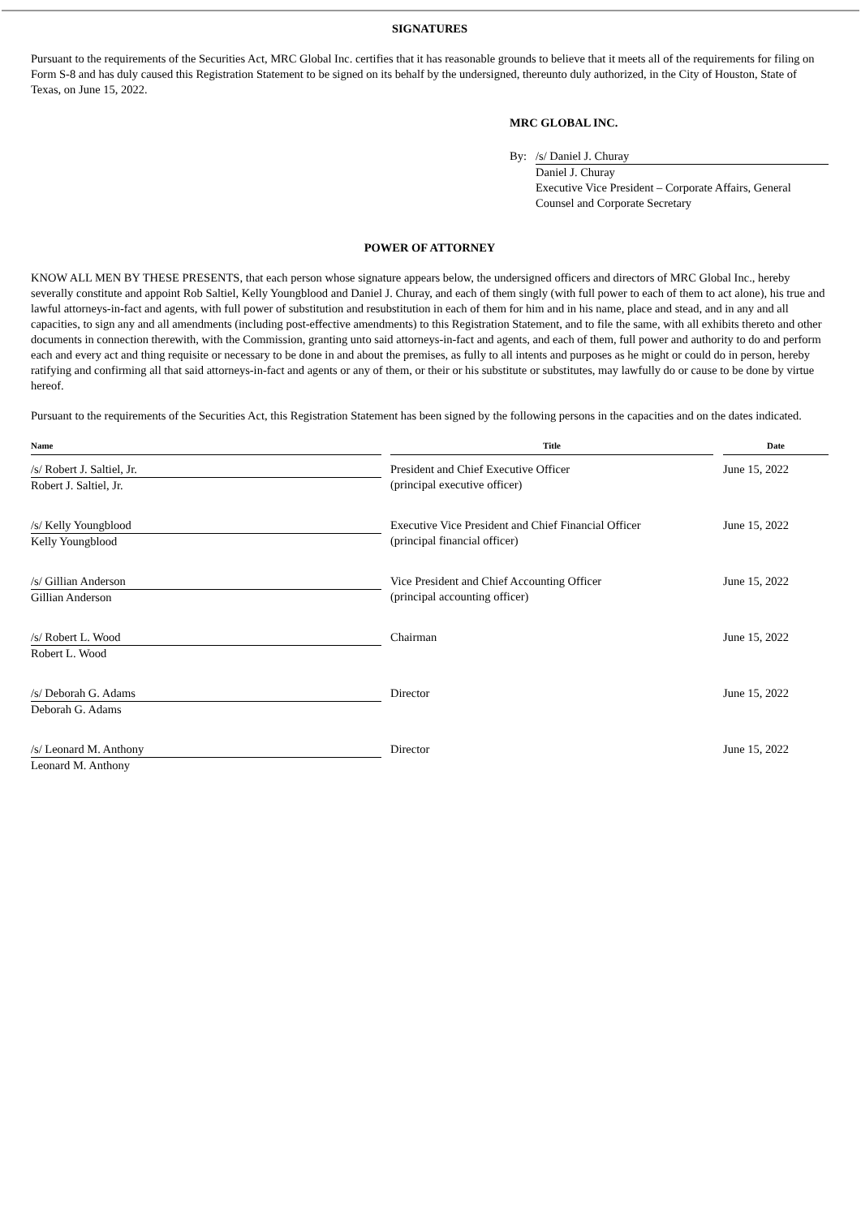SIGNATURES
Pursuant to the requirements of the Securities Act, MRC Global Inc. certifies that it has reasonable grounds to believe that it meets all of the requirements for filing on Form S-8 and has duly caused this Registration Statement to be signed on its behalf by the undersigned, thereunto duly authorized, in the City of Houston, State of Texas, on June 15, 2022.
MRC GLOBAL INC.
By: /s/ Daniel J. Churay
Daniel J. Churay
Executive Vice President – Corporate Affairs, General Counsel and Corporate Secretary
POWER OF ATTORNEY
KNOW ALL MEN BY THESE PRESENTS, that each person whose signature appears below, the undersigned officers and directors of MRC Global Inc., hereby severally constitute and appoint Rob Saltiel, Kelly Youngblood and Daniel J. Churay, and each of them singly (with full power to each of them to act alone), his true and lawful attorneys-in-fact and agents, with full power of substitution and resubstitution in each of them for him and in his name, place and stead, and in any and all capacities, to sign any and all amendments (including post-effective amendments) to this Registration Statement, and to file the same, with all exhibits thereto and other documents in connection therewith, with the Commission, granting unto said attorneys-in-fact and agents, and each of them, full power and authority to do and perform each and every act and thing requisite or necessary to be done in and about the premises, as fully to all intents and purposes as he might or could do in person, hereby ratifying and confirming all that said attorneys-in-fact and agents or any of them, or their or his substitute or substitutes, may lawfully do or cause to be done by virtue hereof.
Pursuant to the requirements of the Securities Act, this Registration Statement has been signed by the following persons in the capacities and on the dates indicated.
| Name | | Title | | Date |
| --- | --- | --- | --- | --- |
| /s/ Robert J. Saltiel, Jr. | | President and Chief Executive Officer (principal executive officer) | | June 15, 2022 |
| Robert J. Saltiel, Jr. | | | | |
| /s/ Kelly Youngblood | | Executive Vice President and Chief Financial Officer (principal financial officer) | | June 15, 2022 |
| Kelly Youngblood | | | | |
| /s/ Gillian Anderson | | Vice President and Chief Accounting Officer (principal accounting officer) | | June 15, 2022 |
| Gillian Anderson | | | | |
| /s/ Robert L. Wood | | Chairman | | June 15, 2022 |
| Robert L. Wood | | | | |
| /s/ Deborah G. Adams | | Director | | June 15, 2022 |
| Deborah G. Adams | | | | |
| /s/ Leonard M. Anthony | | Director | | June 15, 2022 |
| Leonard M. Anthony | | | | |